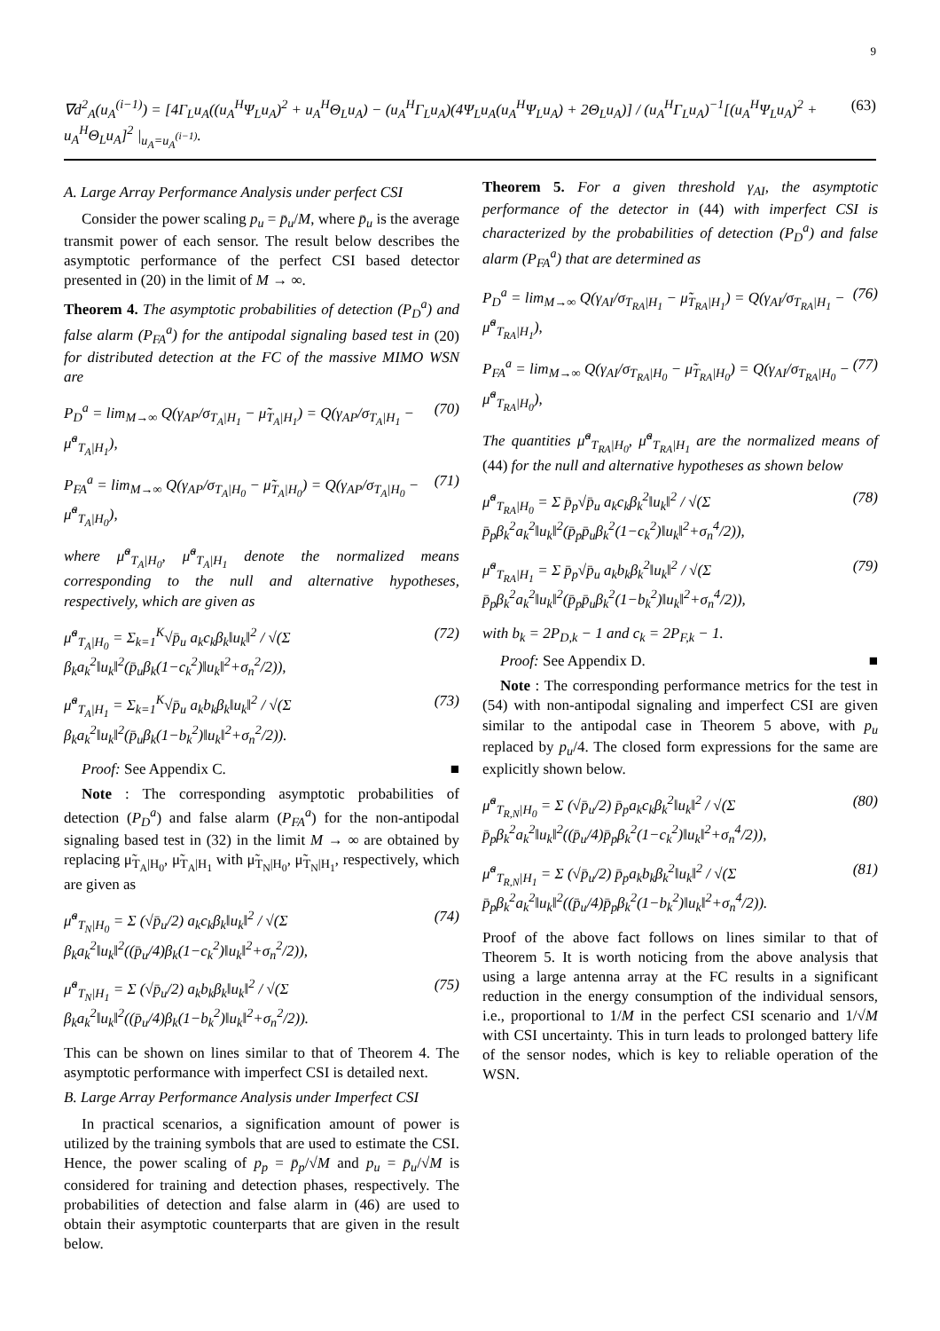9
∇d<sup>2</sup><sub>A</sub>(u<sub>A</sub><sup>(i−1)</sup>) = [4Γ<sub>L</sub>u<sub>A</sub>((u<sub>A</sub><sup>H</sup>Ψ<sub>L</sub>u<sub>A</sub>)<sup>2</sup> + u<sub>A</sub><sup>H</sup>Θ<sub>L</sub>u<sub>A</sub>) − (u<sub>A</sub><sup>H</sup>Γ<sub>L</sub>u<sub>A</sub>)(4Ψ<sub>L</sub>u<sub>A</sub>(u<sub>A</sub><sup>H</sup>Ψ<sub>L</sub>u<sub>A</sub>) + 2Θ<sub>L</sub>u<sub>A</sub>)] / (u<sub>A</sub><sup>H</sup>Γ<sub>L</sub>u<sub>A</sub>)<sup>−1</sup>[(u<sub>A</sub><sup>H</sup>Ψ<sub>L</sub>u<sub>A</sub>)<sup>2</sup> + u<sub>A</sub><sup>H</sup>Θ<sub>L</sub>u<sub>A</sub>]<sup>2</sup> |<sub>u<sub>A</sub>=u<sub>A</sub><sup>(i−1)</sup></sub>. (63)
A. Large Array Performance Analysis under perfect CSI
Consider the power scaling p<sub>u</sub> = p̄<sub>u</sub>/M, where p̄<sub>u</sub> is the average transmit power of each sensor. The result below describes the asymptotic performance of the perfect CSI based detector presented in (20) in the limit of M → ∞.
Theorem 4. The asymptotic probabilities of detection (P<sub>D</sub><sup>a</sup>) and false alarm (P<sub>FA</sub><sup>a</sup>) for the antipodal signaling based test in (20) for distributed detection at the FC of the massive MIMO WSN are
P<sub>D</sub><sup>a</sup> = lim<sub>M→∞</sub> Q(γ<sub>AP</sub>/σ<sub>T<sub>A</sub>|H<sub>1</sub></sub> − μ̃<sub>T<sub>A</sub>|H<sub>1</sub></sub>) = Q(γ<sub>AP</sub>/σ<sub>T<sub>A</sub>|H<sub>1</sub></sub> − μ̃<sup>a</sup><sub>T<sub>A</sub>|H<sub>1</sub></sub>), (70)
P<sub>FA</sub><sup>a</sup> = lim<sub>M→∞</sub> Q(γ<sub>AP</sub>/σ<sub>T<sub>A</sub>|H<sub>0</sub></sub> − μ̃<sub>T<sub>A</sub>|H<sub>0</sub></sub>) = Q(γ<sub>AP</sub>/σ<sub>T<sub>A</sub>|H<sub>0</sub></sub> − μ̃<sup>a</sup><sub>T<sub>A</sub>|H<sub>0</sub></sub>), (71)
where μ̃<sup>a</sup><sub>T<sub>A</sub>|H<sub>0</sub></sub>, μ̃<sup>a</sup><sub>T<sub>A</sub>|H<sub>1</sub></sub> denote the normalized means corresponding to the null and alternative hypotheses, respectively, which are given as
μ̃<sup>a</sup><sub>T<sub>A</sub>|H<sub>0</sub></sub> = Σ<sub>k=1</sub><sup>K</sup>√p̄<sub>u</sub> a<sub>k</sub>c<sub>k</sub>β<sub>k</sub>‖u<sub>k</sub>‖<sup>2</sup> / √(Σ β<sub>k</sub>a<sub>k</sub><sup>2</sup>‖u<sub>k</sub>‖<sup>2</sup>(p̄<sub>u</sub>β<sub>k</sub>(1−c<sub>k</sub><sup>2</sup>)‖u<sub>k</sub>‖<sup>2</sup>+σ<sub>n</sub><sup>2</sup>/2)), (72)
μ̃<sup>a</sup><sub>T<sub>A</sub>|H<sub>1</sub></sub> = Σ<sub>k=1</sub><sup>K</sup>√p̄<sub>u</sub> a<sub>k</sub>b<sub>k</sub>β<sub>k</sub>‖u<sub>k</sub>‖<sup>2</sup> / √(Σ β<sub>k</sub>a<sub>k</sub><sup>2</sup>‖u<sub>k</sub>‖<sup>2</sup>(p̄<sub>u</sub>β<sub>k</sub>(1−b<sub>k</sub><sup>2</sup>)‖u<sub>k</sub>‖<sup>2</sup>+σ<sub>n</sub><sup>2</sup>/2)). (73)
Proof: See Appendix C. ■
Note : The corresponding asymptotic probabilities of detection (P<sub>D</sub><sup>a</sup>) and false alarm (P<sub>FA</sub><sup>a</sup>) for the non-antipodal signaling based test in (32) in the limit M → ∞ are obtained by replacing μ̃<sub>T<sub>A</sub>|H<sub>0</sub></sub>, μ̃<sub>T<sub>A</sub>|H<sub>1</sub></sub> with μ̃<sub>T<sub>N</sub>|H<sub>0</sub></sub>, μ̃<sub>T<sub>N</sub>|H<sub>1</sub></sub>, respectively, which are given as
μ̃<sup>a</sup><sub>T<sub>N</sub>|H<sub>0</sub></sub> = Σ (√p̄<sub>u</sub>/2) a<sub>k</sub>c<sub>k</sub>β<sub>k</sub>‖u<sub>k</sub>‖<sup>2</sup> / √(Σ β<sub>k</sub>a<sub>k</sub><sup>2</sup>‖u<sub>k</sub>‖<sup>2</sup>((p̄<sub>u</sub>/4)β<sub>k</sub>(1−c<sub>k</sub><sup>2</sup>)‖u<sub>k</sub>‖<sup>2</sup>+σ<sub>n</sub><sup>2</sup>/2)), (74)
μ̃<sup>a</sup><sub>T<sub>N</sub>|H<sub>1</sub></sub> = Σ (√p̄<sub>u</sub>/2) a<sub>k</sub>b<sub>k</sub>β<sub>k</sub>‖u<sub>k</sub>‖<sup>2</sup> / √(Σ β<sub>k</sub>a<sub>k</sub><sup>2</sup>‖u<sub>k</sub>‖<sup>2</sup>((p̄<sub>u</sub>/4)β<sub>k</sub>(1−b<sub>k</sub><sup>2</sup>)‖u<sub>k</sub>‖<sup>2</sup>+σ<sub>n</sub><sup>2</sup>/2)). (75)
This can be shown on lines similar to that of Theorem 4. The asymptotic performance with imperfect CSI is detailed next.
B. Large Array Performance Analysis under Imperfect CSI
In practical scenarios, a signification amount of power is utilized by the training symbols that are used to estimate the CSI. Hence, the power scaling of p<sub>p</sub> = p̄<sub>p</sub>/√M and p<sub>u</sub> = p̄<sub>u</sub>/√M is considered for training and detection phases, respectively. The probabilities of detection and false alarm in (46) are used to obtain their asymptotic counterparts that are given in the result below.
Theorem 5. For a given threshold γ<sub>AI</sub>, the asymptotic performance of the detector in (44) with imperfect CSI is characterized by the probabilities of detection (P<sub>D</sub><sup>a</sup>) and false alarm (P<sub>FA</sub><sup>a</sup>) that are determined as
P<sub>D</sub><sup>a</sup> = lim<sub>M→∞</sub> Q(γ<sub>AI</sub>/σ<sub>T<sub>RA</sub>|H<sub>1</sub></sub> − μ̃<sub>T<sub>RA</sub>|H<sub>1</sub></sub>) = Q(γ<sub>AI</sub>/σ<sub>T<sub>RA</sub>|H<sub>1</sub></sub> − μ̃<sup>a</sup><sub>T<sub>RA</sub>|H<sub>1</sub></sub>), (76)
P<sub>FA</sub><sup>a</sup> = lim<sub>M→∞</sub> Q(γ<sub>AI</sub>/σ<sub>T<sub>RA</sub>|H<sub>0</sub></sub> − μ̃<sub>T<sub>RA</sub>|H<sub>0</sub></sub>) = Q(γ<sub>AI</sub>/σ<sub>T<sub>RA</sub>|H<sub>0</sub></sub> − μ̃<sup>a</sup><sub>T<sub>RA</sub>|H<sub>0</sub></sub>), (77)
The quantities μ̃<sup>a</sup><sub>T<sub>RA</sub>|H<sub>0</sub></sub>, μ̃<sup>a</sup><sub>T<sub>RA</sub>|H<sub>1</sub></sub> are the normalized means of (44) for the null and alternative hypotheses as shown below
μ̃<sup>a</sup><sub>T<sub>RA</sub>|H<sub>0</sub></sub> = Σ p̄<sub>p</sub>√p̄<sub>u</sub> a<sub>k</sub>c<sub>k</sub>β<sub>k</sub><sup>2</sup>‖u<sub>k</sub>‖<sup>2</sup> / √(Σ p̄<sub>p</sub>β<sub>k</sub><sup>2</sup>a<sub>k</sub><sup>2</sup>‖u<sub>k</sub>‖<sup>2</sup>(p̄<sub>p</sub>p̄<sub>u</sub>β<sub>k</sub><sup>2</sup>(1−c<sub>k</sub><sup>2</sup>)‖u<sub>k</sub>‖<sup>2</sup>+σ<sub>n</sub><sup>4</sup>/2)), (78)
μ̃<sup>a</sup><sub>T<sub>RA</sub>|H<sub>1</sub></sub> = Σ p̄<sub>p</sub>√p̄<sub>u</sub> a<sub>k</sub>b<sub>k</sub>β<sub>k</sub><sup>2</sup>‖u<sub>k</sub>‖<sup>2</sup> / √(Σ p̄<sub>p</sub>β<sub>k</sub><sup>2</sup>a<sub>k</sub><sup>2</sup>‖u<sub>k</sub>‖<sup>2</sup>(p̄<sub>p</sub>p̄<sub>u</sub>β<sub>k</sub><sup>2</sup>(1−b<sub>k</sub><sup>2</sup>)‖u<sub>k</sub>‖<sup>2</sup>+σ<sub>n</sub><sup>4</sup>/2)), (79)
with b<sub>k</sub> = 2P<sub>D,k</sub> − 1 and c<sub>k</sub> = 2P<sub>F,k</sub> − 1.
Proof: See Appendix D. ■
Note : The corresponding performance metrics for the test in (54) with non-antipodal signaling and imperfect CSI are given similar to the antipodal case in Theorem 5 above, with p<sub>u</sub> replaced by p<sub>u</sub>/4. The closed form expressions for the same are explicitly shown below.
μ̃<sup>a</sup><sub>T<sub>R,N</sub>|H<sub>0</sub></sub> = Σ (√p̄<sub>u</sub>/2) p̄<sub>p</sub>a<sub>k</sub>c<sub>k</sub>β<sub>k</sub><sup>2</sup>‖u<sub>k</sub>‖<sup>2</sup> / √(Σ p̄<sub>p</sub>β<sub>k</sub><sup>2</sup>a<sub>k</sub><sup>2</sup>‖u<sub>k</sub>‖<sup>2</sup>((p̄<sub>u</sub>/4)p̄<sub>p</sub>β<sub>k</sub><sup>2</sup>(1−c<sub>k</sub><sup>2</sup>)‖u<sub>k</sub>‖<sup>2</sup>+σ<sub>n</sub><sup>4</sup>/2)), (80)
μ̃<sup>a</sup><sub>T<sub>R,N</sub>|H<sub>1</sub></sub> = Σ (√p̄<sub>u</sub>/2) p̄<sub>p</sub>a<sub>k</sub>b<sub>k</sub>β<sub>k</sub><sup>2</sup>‖u<sub>k</sub>‖<sup>2</sup> / √(Σ p̄<sub>p</sub>β<sub>k</sub><sup>2</sup>a<sub>k</sub><sup>2</sup>‖u<sub>k</sub>‖<sup>2</sup>((p̄<sub>u</sub>/4)p̄<sub>p</sub>β<sub>k</sub><sup>2</sup>(1−b<sub>k</sub><sup>2</sup>)‖u<sub>k</sub>‖<sup>2</sup>+σ<sub>n</sub><sup>4</sup>/2)). (81)
Proof of the above fact follows on lines similar to that of Theorem 5. It is worth noticing from the above analysis that using a large antenna array at the FC results in a significant reduction in the energy consumption of the individual sensors, i.e., proportional to 1/M in the perfect CSI scenario and 1/√M with CSI uncertainty. This in turn leads to prolonged battery life of the sensor nodes, which is key to reliable operation of the WSN.